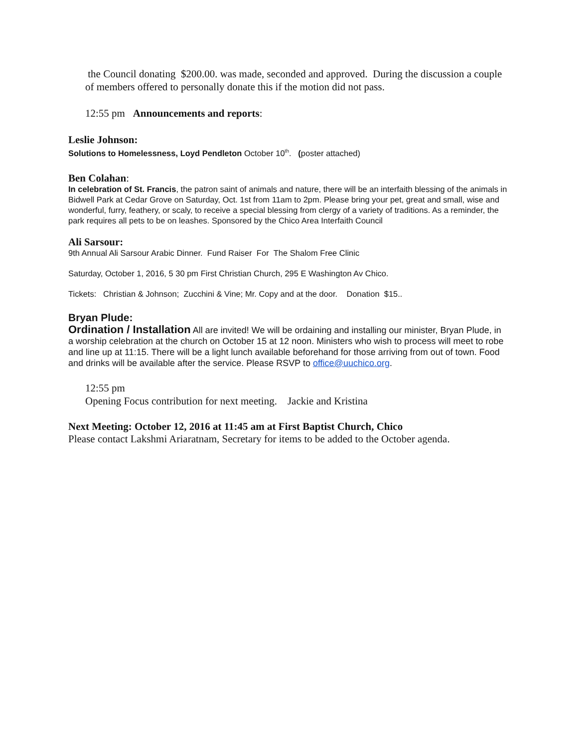the Council donating $200.00. was made, seconded and approved. During the discussion a couple of members offered to personally donate this if the motion did not pass.
12:55 pm Announcements and reports:
Leslie Johnson:
Solutions to Homelessness, Loyd Pendleton October 10<sup>th</sup>. (poster attached)
Ben Colahan:
In celebration of St. Francis, the patron saint of animals and nature, there will be an interfaith blessing of the animals in Bidwell Park at Cedar Grove on Saturday, Oct. 1st from 11am to 2pm. Please bring your pet, great and small, wise and wonderful, furry, feathery, or scaly, to receive a special blessing from clergy of a variety of traditions. As a reminder, the park requires all pets to be on leashes. Sponsored by the Chico Area Interfaith Council
Ali Sarsour:
9th Annual Ali Sarsour Arabic Dinner. Fund Raiser For The Shalom Free Clinic
Saturday, October 1, 2016, 5 30 pm First Christian Church, 295 E Washington Av Chico.
Tickets: Christian & Johnson; Zucchini & Vine; Mr. Copy and at the door. Donation $15..
Bryan Plude:
Ordination / Installation All are invited! We will be ordaining and installing our minister, Bryan Plude, in a worship celebration at the church on October 15 at 12 noon. Ministers who wish to process will meet to robe and line up at 11:15. There will be a light lunch available beforehand for those arriving from out of town. Food and drinks will be available after the service. Please RSVP to office@uuchico.org.
12:55 pm
Opening Focus contribution for next meeting. Jackie and Kristina
Next Meeting: October 12, 2016 at 11:45 am at First Baptist Church, Chico
Please contact Lakshmi Ariaratnam, Secretary for items to be added to the October agenda.